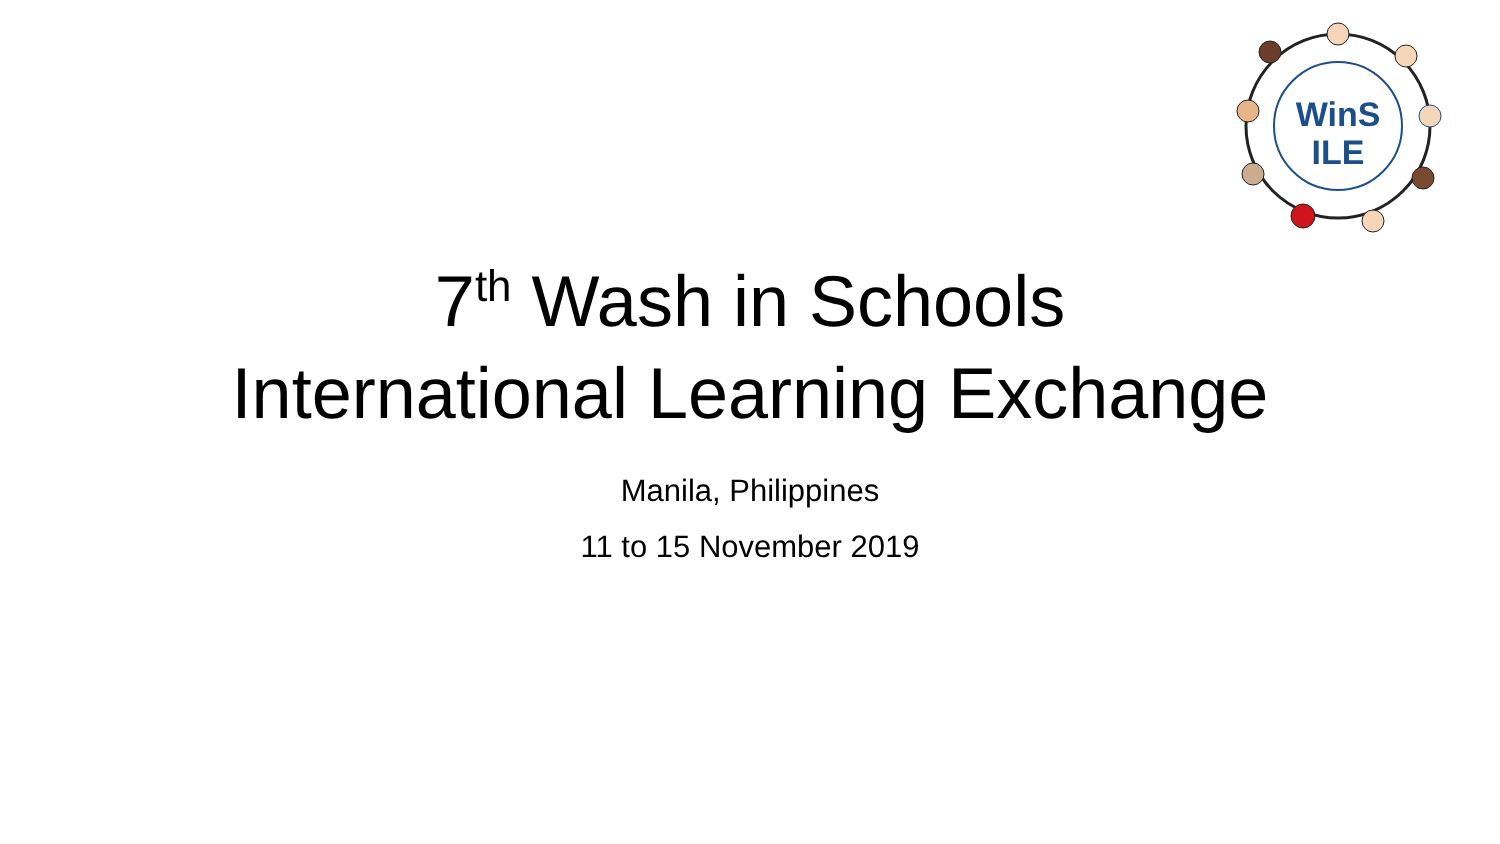WinS
ILE
7<sup>th</sup> Wash in Schools
International Learning Exchange
Manila, Philippines
11 to 15 November 2019